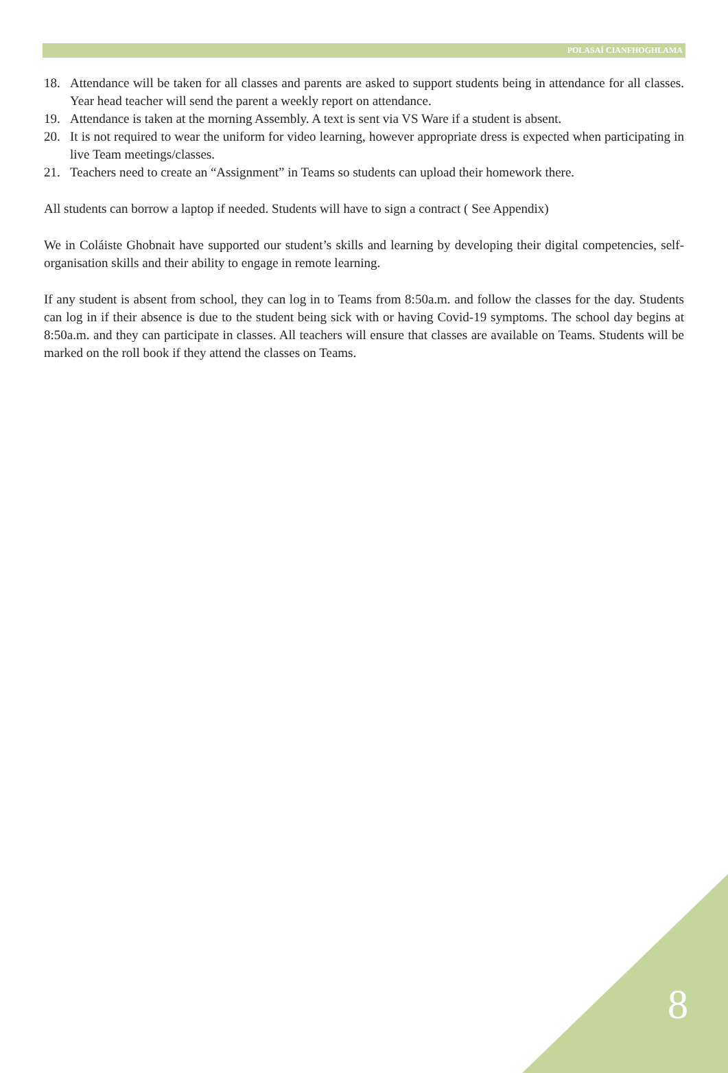POLASAÍ CIANFHOGHLAMA
18. Attendance will be taken for all classes and parents are asked to support students being in attendance for all classes. Year head teacher will send the parent a weekly report on attendance.
19. Attendance is taken at the morning Assembly. A text is sent via VS Ware if a student is absent.
20. It is not required to wear the uniform for video learning, however appropriate dress is expected when participating in live Team meetings/classes.
21. Teachers need to create an “Assignment” in Teams so students can upload their homework there.
All students can borrow a laptop if needed. Students will have to sign a contract ( See Appendix)
We in Coláiste Ghobnait have supported our student’s skills and learning by developing their digital competencies, self-organisation skills and their ability to engage in remote learning.
If any student is absent from school, they can log in to Teams from 8:50a.m. and follow the classes for the day. Students can log in if their absence is due to the student being sick with or having Covid-19 symptoms. The school day begins at 8:50a.m. and they can participate in classes. All teachers will ensure that classes are available on Teams. Students will be marked on the roll book if they attend the classes on Teams.
8